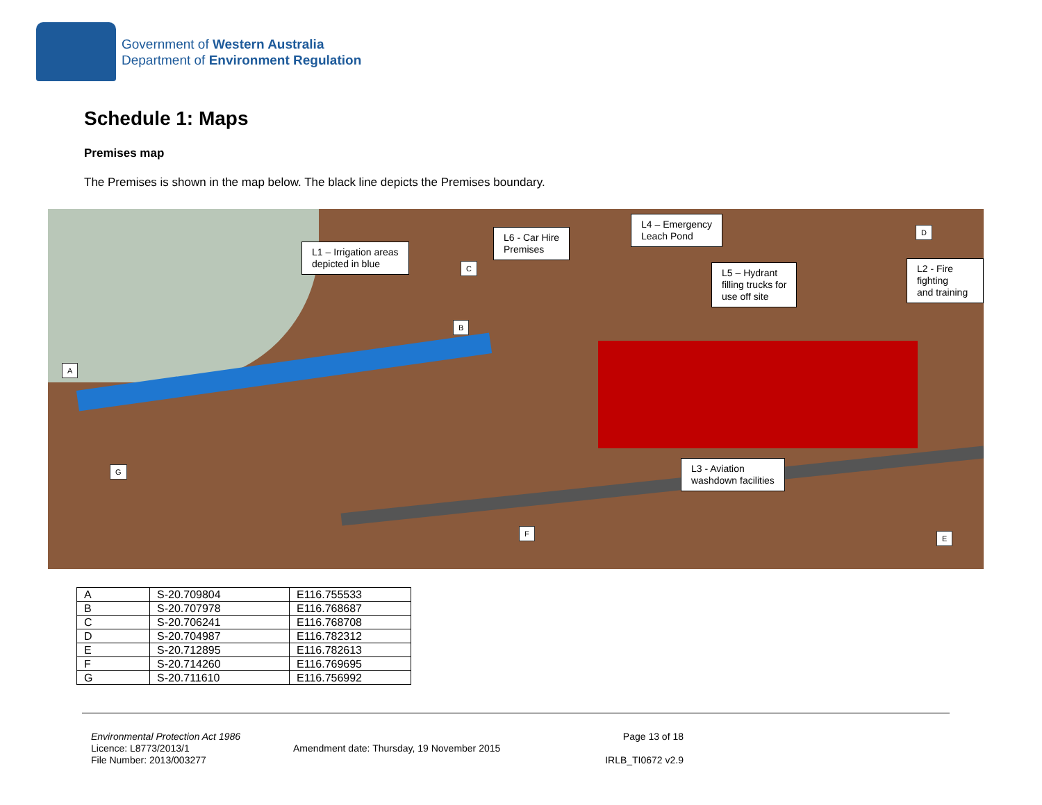Government of Western Australia
Department of Environment Regulation
Schedule 1: Maps
Premises map
The Premises is shown in the map below. The black line depicts the Premises boundary.
L1 – Irrigation areas
depicted in blue
L6 - Car Hire
Premises
L4 – Emergency
Leach Pond
L5 – Hydrant
filling trucks for
use off site
L2 - Fire fighting
and training
L3 - Aviation
washdown facilities
A
B
C
D
E
F
G
| A | S-20.709804 | E116.755533 |
| B | S-20.707978 | E116.768687 |
| C | S-20.706241 | E116.768708 |
| D | S-20.704987 | E116.782312 |
| E | S-20.712895 | E116.782613 |
| F | S-20.714260 | E116.769695 |
| G | S-20.711610 | E116.756992 |
Environmental Protection Act 1986
Licence: L8773/2013/1
File Number: 2013/003277
Amendment date: Thursday, 19 November 2015
Page 13 of 18
IRLB_TI0672 v2.9